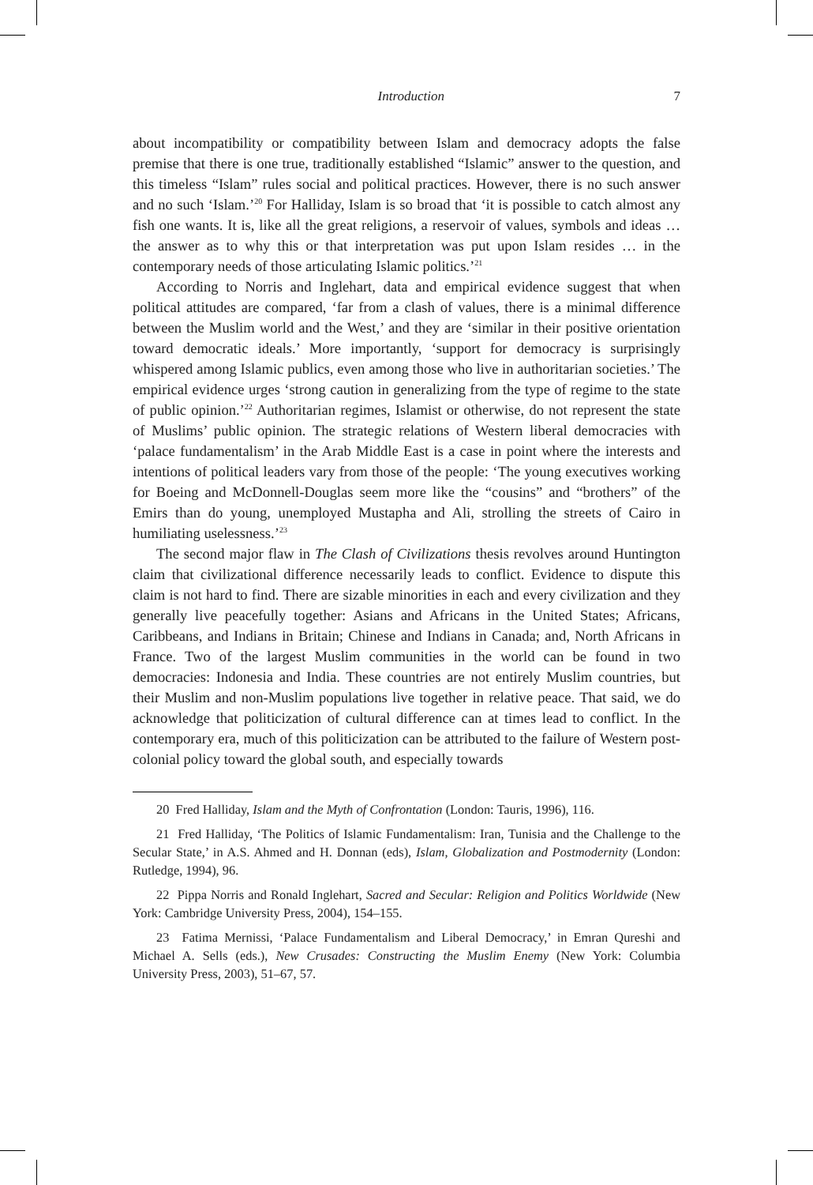Introduction 7
about incompatibility or compatibility between Islam and democracy adopts the false premise that there is one true, traditionally established “Islamic” answer to the question, and this timeless “Islam” rules social and political practices. However, there is no such answer and no such ‘Islam.’<sup>20</sup> For Halliday, Islam is so broad that ‘it is possible to catch almost any fish one wants. It is, like all the great religions, a reservoir of values, symbols and ideas … the answer as to why this or that interpretation was put upon Islam resides … in the contemporary needs of those articulating Islamic politics.’<sup>21</sup>
According to Norris and Inglehart, data and empirical evidence suggest that when political attitudes are compared, ‘far from a clash of values, there is a minimal difference between the Muslim world and the West,’ and they are ‘similar in their positive orientation toward democratic ideals.’ More importantly, ‘support for democracy is surprisingly whispered among Islamic publics, even among those who live in authoritarian societies.’ The empirical evidence urges ‘strong caution in generalizing from the type of regime to the state of public opinion.’<sup>22</sup> Authoritarian regimes, Islamist or otherwise, do not represent the state of Muslims’ public opinion. The strategic relations of Western liberal democracies with ‘palace fundamentalism’ in the Arab Middle East is a case in point where the interests and intentions of political leaders vary from those of the people: ‘The young executives working for Boeing and McDonnell-Douglas seem more like the “cousins” and “brothers” of the Emirs than do young, unemployed Mustapha and Ali, strolling the streets of Cairo in humiliating uselessness.’<sup>23</sup>
The second major flaw in The Clash of Civilizations thesis revolves around Huntington claim that civilizational difference necessarily leads to conflict. Evidence to dispute this claim is not hard to find. There are sizable minorities in each and every civilization and they generally live peacefully together: Asians and Africans in the United States; Africans, Caribbeans, and Indians in Britain; Chinese and Indians in Canada; and, North Africans in France. Two of the largest Muslim communities in the world can be found in two democracies: Indonesia and India. These countries are not entirely Muslim countries, but their Muslim and non-Muslim populations live together in relative peace. That said, we do acknowledge that politicization of cultural difference can at times lead to conflict. In the contemporary era, much of this politicization can be attributed to the failure of Western post-colonial policy toward the global south, and especially towards
20 Fred Halliday, Islam and the Myth of Confrontation (London: Tauris, 1996), 116.
21 Fred Halliday, ‘The Politics of Islamic Fundamentalism: Iran, Tunisia and the Challenge to the Secular State,’ in A.S. Ahmed and H. Donnan (eds), Islam, Globalization and Postmodernity (London: Rutledge, 1994), 96.
22 Pippa Norris and Ronald Inglehart, Sacred and Secular: Religion and Politics Worldwide (New York: Cambridge University Press, 2004), 154–155.
23 Fatima Mernissi, ‘Palace Fundamentalism and Liberal Democracy,’ in Emran Qureshi and Michael A. Sells (eds.), New Crusades: Constructing the Muslim Enemy (New York: Columbia University Press, 2003), 51–67, 57.